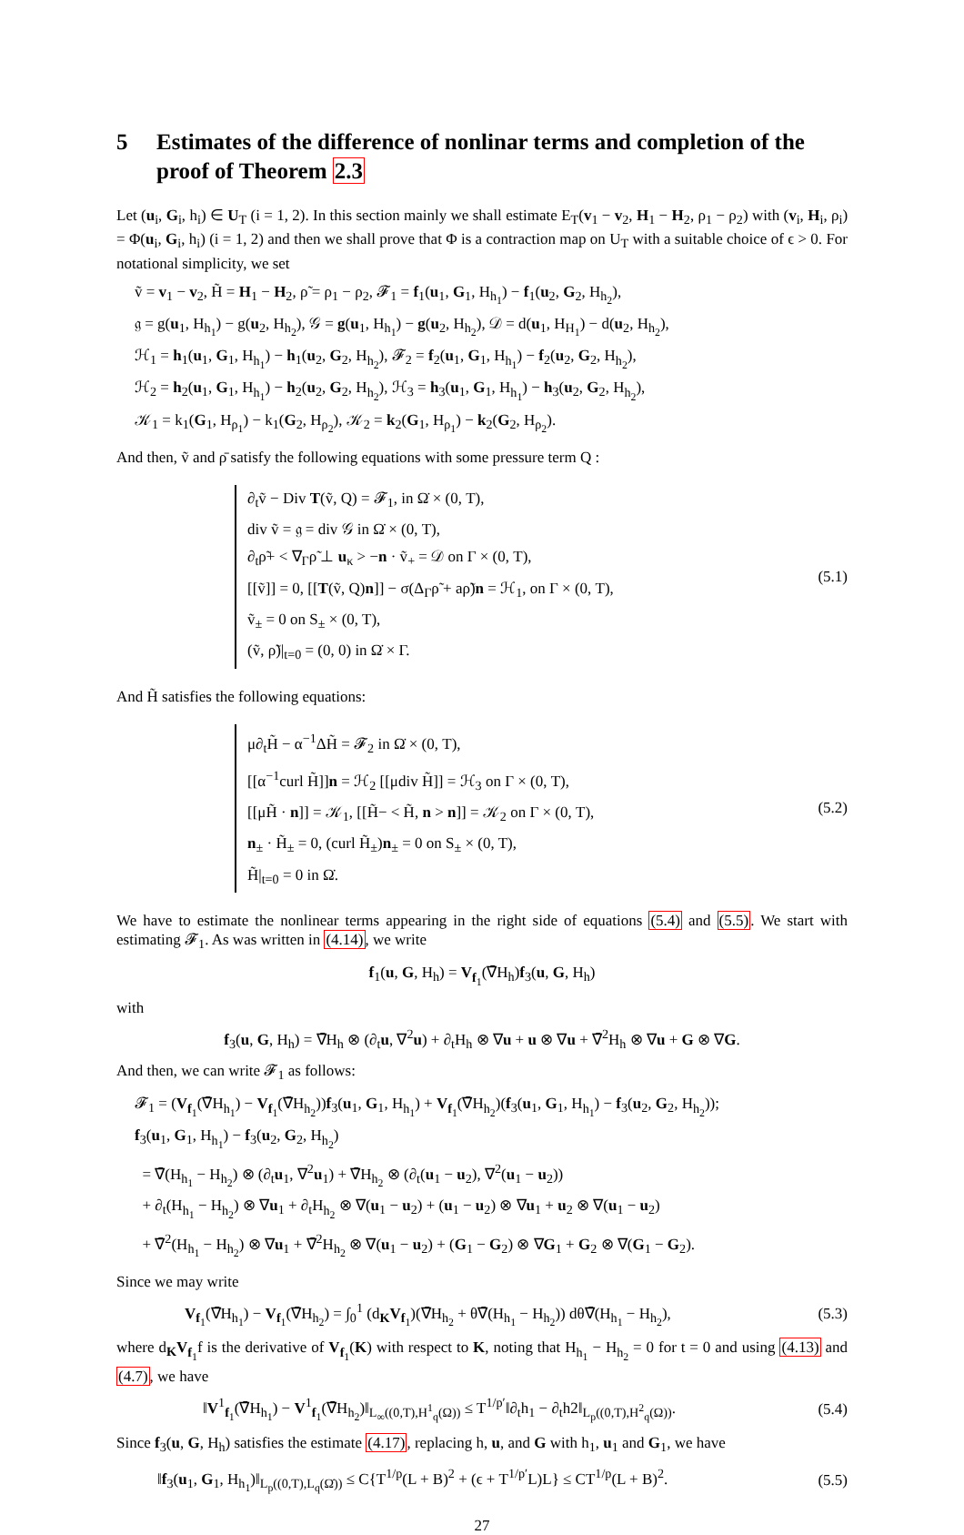5 Estimates of the difference of nonlinar terms and completion of the proof of Theorem 2.3
Let (u<sub>i</sub>, G<sub>i</sub>, h<sub>i</sub>) ∈ U<sub>T</sub> (i = 1, 2). In this section mainly we shall estimate E<sub>T</sub>(v<sub>1</sub> − v<sub>2</sub>, H<sub>1</sub> − H<sub>2</sub>, ρ<sub>1</sub> − ρ<sub>2</sub>) with (v<sub>i</sub>, H<sub>i</sub>, ρ<sub>i</sub>) = Φ(u<sub>i</sub>, G<sub>i</sub>, h<sub>i</sub>) (i = 1, 2) and then we shall prove that Φ is a contraction map on U<sub>T</sub> with a suitable choice of ϵ > 0. For notational simplicity, we set
ṽ = v<sub>1</sub> − v<sub>2</sub>, H̃ = H<sub>1</sub> − H<sub>2</sub>, ρ̃ = ρ<sub>1</sub> − ρ<sub>2</sub>, 𝓕<sub>1</sub> = f<sub>1</sub>(u<sub>1</sub>, G<sub>1</sub>, H<sub>h<sub>1</sub></sub>) − f<sub>1</sub>(u<sub>2</sub>, G<sub>2</sub>, H<sub>h<sub>2</sub></sub>),
𝔤 = g(u<sub>1</sub>, H<sub>h<sub>1</sub></sub>) − g(u<sub>2</sub>, H<sub>h<sub>2</sub></sub>), 𝒢 = g(u<sub>1</sub>, H<sub>h<sub>1</sub></sub>) − g(u<sub>2</sub>, H<sub>h<sub>2</sub></sub>), 𝒟 = d(u<sub>1</sub>, H<sub>H<sub>1</sub></sub>) − d(u<sub>2</sub>, H<sub>h<sub>2</sub></sub>),
ℋ<sub>1</sub> = h<sub>1</sub>(u<sub>1</sub>, G<sub>1</sub>, H<sub>h<sub>1</sub></sub>) − h<sub>1</sub>(u<sub>2</sub>, G<sub>2</sub>, H<sub>h<sub>2</sub></sub>), 𝓕<sub>2</sub> = f<sub>2</sub>(u<sub>1</sub>, G<sub>1</sub>, H<sub>h<sub>1</sub></sub>) − f<sub>2</sub>(u<sub>2</sub>, G<sub>2</sub>, H<sub>h<sub>2</sub></sub>),
ℋ<sub>2</sub> = h<sub>2</sub>(u<sub>1</sub>, G<sub>1</sub>, H<sub>h<sub>1</sub></sub>) − h<sub>2</sub>(u<sub>2</sub>, G<sub>2</sub>, H<sub>h<sub>2</sub></sub>), ℋ<sub>3</sub> = h<sub>3</sub>(u<sub>1</sub>, G<sub>1</sub>, H<sub>h<sub>1</sub></sub>) − h<sub>3</sub>(u<sub>2</sub>, G<sub>2</sub>, H<sub>h<sub>2</sub></sub>),
𝒦<sub>1</sub> = k<sub>1</sub>(G<sub>1</sub>, H<sub>ρ<sub>1</sub></sub>) − k<sub>1</sub>(G<sub>2</sub>, H<sub>ρ<sub>2</sub></sub>), 𝒦<sub>2</sub> = k<sub>2</sub>(G<sub>1</sub>, H<sub>ρ<sub>1</sub></sub>) − k<sub>2</sub>(G<sub>2</sub>, H<sub>ρ<sub>2</sub></sub>).
And then, ṽ and ρ̄ satisfy the following equations with some pressure term Q :
∂<sub>t</sub>ṽ − Div T(ṽ, Q) = 𝓕<sub>1</sub>, in Ω̇ × (0, T),
div ṽ = 𝔤 = div 𝒢 in Ω̇ × (0, T),
∂<sub>t</sub>ρ̃+ < ∇<sub>Γ</sub>ρ̃ ⊥ u<sub>κ</sub> > −n · ṽ<sub>+</sub> = 𝒟 on Γ × (0, T),
[[ṽ]] = 0, [[T(ṽ, Q)n]] − σ(Δ<sub>Γ</sub>ρ̃ + aρ̃)n = ℋ<sub>1</sub>, on Γ × (0, T),
ṽ<sub>±</sub> = 0 on S<sub>±</sub> × (0, T),
(ṽ, ρ̃)|<sub>t=0</sub> = (0, 0) in Ω̇ × Γ.
(5.1)
And H̃ satisfies the following equations:
μ∂<sub>t</sub>H̃ − α<sup>−1</sup>ΔH̃ = 𝓕<sub>2</sub> in Ω̇ × (0, T),
[[α<sup>−1</sup>curl H̃]]n = ℋ<sub>2</sub> [[μdiv H̃]] = ℋ<sub>3</sub> on Γ × (0, T),
[[μH̃ · n]] = 𝒦<sub>1</sub>, [[H̃− < H̃, n > n]] = 𝒦<sub>2</sub> on Γ × (0, T),
n<sub>±</sub> · H̃<sub>±</sub> = 0, (curl H̃<sub>±</sub>)n<sub>±</sub> = 0 on S<sub>±</sub> × (0, T),
H̃|<sub>t=0</sub> = 0 in Ω̇.
(5.2)
We have to estimate the nonlinear terms appearing in the right side of equations (5.4) and (5.5). We start with estimating 𝓕<sub>1</sub>. As was written in (4.14), we write
f<sub>1</sub>(u, G, H<sub>h</sub>) = V<sub>f<sub>1</sub></sub>(∇̄H<sub>h</sub>)f<sub>3</sub>(u, G, H<sub>h</sub>)
with
f<sub>3</sub>(u, G, H<sub>h</sub>) = ∇̄H<sub>h</sub> ⊗ (∂<sub>t</sub>u, ∇<sup>2</sup>u) + ∂<sub>t</sub>H<sub>h</sub> ⊗ ∇u + u ⊗ ∇u + ∇̄<sup>2</sup>H<sub>h</sub> ⊗ ∇u + G ⊗ ∇G.
And then, we can write 𝓕<sub>1</sub> as follows:
𝓕<sub>1</sub> = (V<sub>f<sub>1</sub></sub>(∇̄H<sub>h<sub>1</sub></sub>) − V<sub>f<sub>1</sub></sub>(∇̄H<sub>h<sub>2</sub></sub>))f<sub>3</sub>(u<sub>1</sub>, G<sub>1</sub>, H<sub>h<sub>1</sub></sub>) + V<sub>f<sub>1</sub></sub>(∇̄H<sub>h<sub>2</sub></sub>)(f<sub>3</sub>(u<sub>1</sub>, G<sub>1</sub>, H<sub>h<sub>1</sub></sub>) − f<sub>3</sub>(u<sub>2</sub>, G<sub>2</sub>, H<sub>h<sub>2</sub></sub>));
f<sub>3</sub>(u<sub>1</sub>, G<sub>1</sub>, H<sub>h<sub>1</sub></sub>) − f<sub>3</sub>(u<sub>2</sub>, G<sub>2</sub>, H<sub>h<sub>2</sub></sub>)
= ∇̄(H<sub>h<sub>1</sub></sub> − H<sub>h<sub>2</sub></sub>) ⊗ (∂<sub>t</sub>u<sub>1</sub>, ∇<sup>2</sup>u<sub>1</sub>) + ∇̄H<sub>h<sub>2</sub></sub> ⊗ (∂<sub>t</sub>(u<sub>1</sub> − u<sub>2</sub>), ∇<sup>2</sup>(u<sub>1</sub> − u<sub>2</sub>))
+ ∂<sub>t</sub>(H<sub>h<sub>1</sub></sub> − H<sub>h<sub>2</sub></sub>) ⊗ ∇u<sub>1</sub> + ∂<sub>t</sub>H<sub>h<sub>2</sub></sub> ⊗ ∇(u<sub>1</sub> − u<sub>2</sub>) + (u<sub>1</sub> − u<sub>2</sub>) ⊗ ∇u<sub>1</sub> + u<sub>2</sub> ⊗ ∇(u<sub>1</sub> − u<sub>2</sub>)
+ ∇̄<sup>2</sup>(H<sub>h<sub>1</sub></sub> − H<sub>h<sub>2</sub></sub>) ⊗ ∇u<sub>1</sub> + ∇̄<sup>2</sup>H<sub>h<sub>2</sub></sub> ⊗ ∇(u<sub>1</sub> − u<sub>2</sub>) + (G<sub>1</sub> − G<sub>2</sub>) ⊗ ∇G<sub>1</sub> + G<sub>2</sub> ⊗ ∇(G<sub>1</sub> − G<sub>2</sub>).
Since we may write
V<sub>f<sub>1</sub></sub>(∇̄H<sub>h<sub>1</sub></sub>) − V<sub>f<sub>1</sub></sub>(∇̄H<sub>h<sub>2</sub></sub>) = ∫<sub>0</sub><sup>1</sup> (d<sub>K</sub>V<sub>f<sub>1</sub></sub>)(∇̄H<sub>h<sub>2</sub></sub> + θ∇̄(H<sub>h<sub>1</sub></sub> − H<sub>h<sub>2</sub></sub>)) dθ∇̄(H<sub>h<sub>1</sub></sub> − H<sub>h<sub>2</sub></sub>),
(5.3)
where d<sub>K</sub>V<sub>f<sub>1</sub></sub>f is the derivative of V<sub>f<sub>1</sub></sub>(K) with respect to K, noting that H<sub>h<sub>1</sub></sub> − H<sub>h<sub>2</sub></sub> = 0 for t = 0 and using (4.13) and (4.7), we have
‖V<sup>1</sup><sub>f<sub>1</sub></sub>(∇̄H<sub>h<sub>1</sub></sub>) − V<sup>1</sup><sub>f<sub>1</sub></sub>(∇̄H<sub>h<sub>2</sub></sub>)‖<sub>L<sub>∞</sub>((0,T),H<sup>1</sup><sub>q</sub>(Ω))</sub> ≤ T<sup>1/p′</sup>‖∂<sub>t</sub>h<sub>1</sub> − ∂<sub>t</sub>h2‖<sub>L<sub>p</sub>((0,T),H<sup>2</sup><sub>q</sub>(Ω))</sub>.
(5.4)
Since f<sub>3</sub>(u, G, H<sub>h</sub>) satisfies the estimate (4.17), replacing h, u, and G with h<sub>1</sub>, u<sub>1</sub> and G<sub>1</sub>, we have
‖f<sub>3</sub>(u<sub>1</sub>, G<sub>1</sub>, H<sub>h<sub>1</sub></sub>)‖<sub>L<sub>p</sub>((0,T),L<sub>q</sub>(Ω̇))</sub> ≤ C{T<sup>1/p</sup>(L + B)<sup>2</sup> + (ϵ + T<sup>1/p′</sup>L)L} ≤ CT<sup>1/p</sup>(L + B)<sup>2</sup>.
(5.5)
27